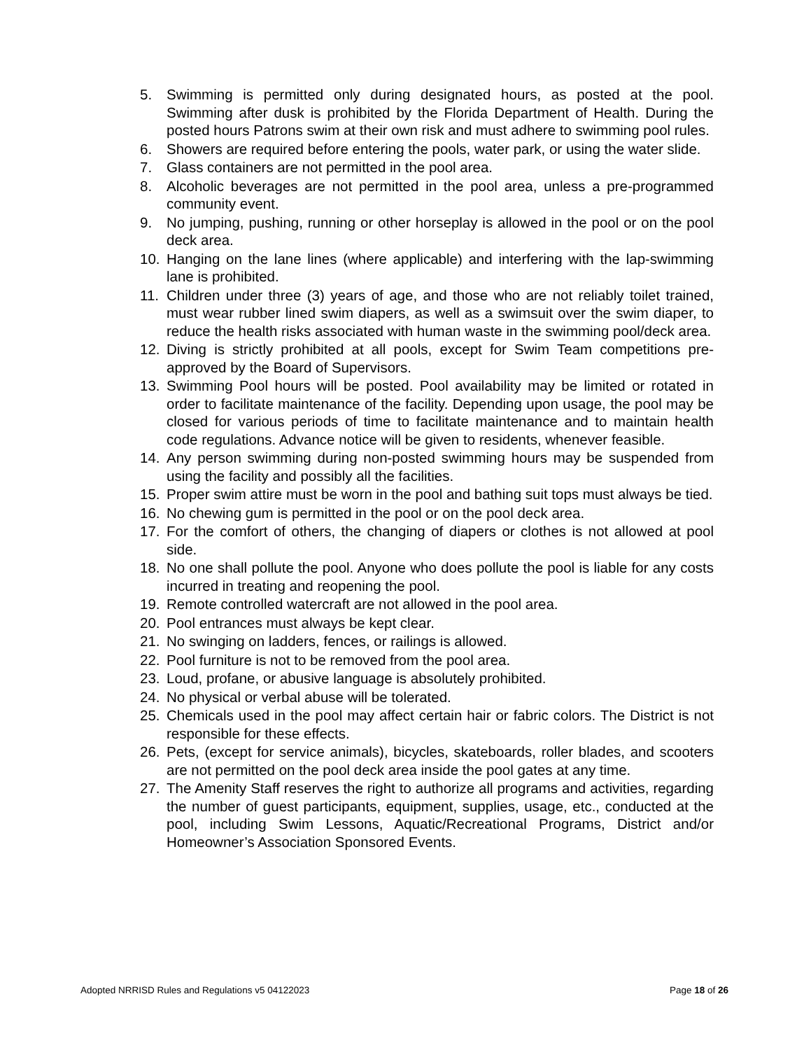5. Swimming is permitted only during designated hours, as posted at the pool. Swimming after dusk is prohibited by the Florida Department of Health. During the posted hours Patrons swim at their own risk and must adhere to swimming pool rules.
6. Showers are required before entering the pools, water park, or using the water slide.
7. Glass containers are not permitted in the pool area.
8. Alcoholic beverages are not permitted in the pool area, unless a pre-programmed community event.
9. No jumping, pushing, running or other horseplay is allowed in the pool or on the pool deck area.
10. Hanging on the lane lines (where applicable) and interfering with the lap-swimming lane is prohibited.
11. Children under three (3) years of age, and those who are not reliably toilet trained, must wear rubber lined swim diapers, as well as a swimsuit over the swim diaper, to reduce the health risks associated with human waste in the swimming pool/deck area.
12. Diving is strictly prohibited at all pools, except for Swim Team competitions pre-approved by the Board of Supervisors.
13. Swimming Pool hours will be posted. Pool availability may be limited or rotated in order to facilitate maintenance of the facility. Depending upon usage, the pool may be closed for various periods of time to facilitate maintenance and to maintain health code regulations. Advance notice will be given to residents, whenever feasible.
14. Any person swimming during non-posted swimming hours may be suspended from using the facility and possibly all the facilities.
15. Proper swim attire must be worn in the pool and bathing suit tops must always be tied.
16. No chewing gum is permitted in the pool or on the pool deck area.
17. For the comfort of others, the changing of diapers or clothes is not allowed at pool side.
18. No one shall pollute the pool. Anyone who does pollute the pool is liable for any costs incurred in treating and reopening the pool.
19. Remote controlled watercraft are not allowed in the pool area.
20. Pool entrances must always be kept clear.
21. No swinging on ladders, fences, or railings is allowed.
22. Pool furniture is not to be removed from the pool area.
23. Loud, profane, or abusive language is absolutely prohibited.
24. No physical or verbal abuse will be tolerated.
25. Chemicals used in the pool may affect certain hair or fabric colors. The District is not responsible for these effects.
26. Pets, (except for service animals), bicycles, skateboards, roller blades, and scooters are not permitted on the pool deck area inside the pool gates at any time.
27. The Amenity Staff reserves the right to authorize all programs and activities, regarding the number of guest participants, equipment, supplies, usage, etc., conducted at the pool, including Swim Lessons, Aquatic/Recreational Programs, District and/or Homeowner’s Association Sponsored Events.
Adopted NRRISD Rules and Regulations v5 04122023 Page 18 of 26